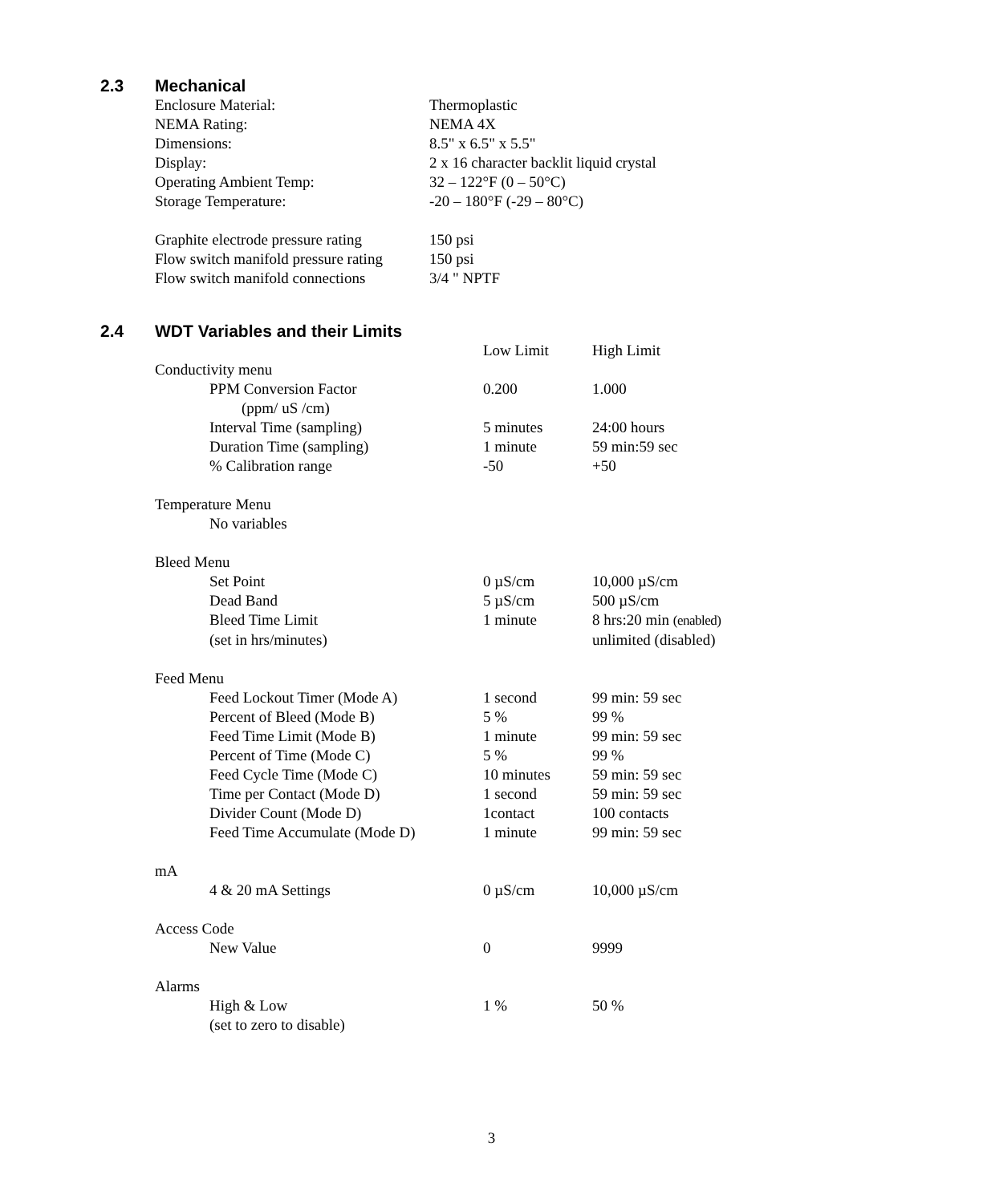2.3 Mechanical
| Enclosure Material: | Thermoplastic |
| NEMA Rating: | NEMA 4X |
| Dimensions: | 8.5" x 6.5" x 5.5" |
| Display: | 2 x 16 character backlit liquid crystal |
| Operating Ambient Temp: | 32 – 122°F (0 – 50°C) |
| Storage Temperature: | -20 – 180°F (-29 – 80°C) |
| Graphite electrode pressure rating | 150 psi |
| Flow switch manifold pressure rating | 150 psi |
| Flow switch manifold connections | 3/4 " NPTF |
2.4 WDT Variables and their Limits
| | Low Limit | High Limit |
| Conductivity menu | | |
| PPM Conversion Factor | 0.200 | 1.000 |
| (ppm/ uS /cm) | | |
| Interval Time (sampling) | 5 minutes | 24:00 hours |
| Duration Time (sampling) | 1 minute | 59 min:59 sec |
| % Calibration range | -50 | +50 |
| Temperature Menu | | |
| No variables | | |
| Bleed Menu | | |
| Set Point | 0 µS/cm | 10,000 µS/cm |
| Dead Band | 5 µS/cm | 500 µS/cm |
| Bleed Time Limit | 1 minute | 8 hrs:20 min (enabled) |
| (set in hrs/minutes) | | unlimited (disabled) |
| Feed Menu | | |
| Feed Lockout Timer (Mode A) | 1 second | 99 min: 59 sec |
| Percent of Bleed (Mode B) | 5 % | 99 % |
| Feed Time Limit (Mode B) | 1 minute | 99 min: 59 sec |
| Percent of Time (Mode C) | 5 % | 99 % |
| Feed Cycle Time (Mode C) | 10 minutes | 59 min: 59 sec |
| Time per Contact (Mode D) | 1 second | 59 min: 59 sec |
| Divider Count (Mode D) | 1contact | 100 contacts |
| Feed Time Accumulate (Mode D) | 1 minute | 99 min: 59 sec |
| mA | | |
| 4 & 20 mA Settings | 0 µS/cm | 10,000 µS/cm |
| Access Code | | |
| New Value | 0 | 9999 |
| Alarms | | |
| High & Low | 1 % | 50 % |
| (set to zero to disable) | | |
3